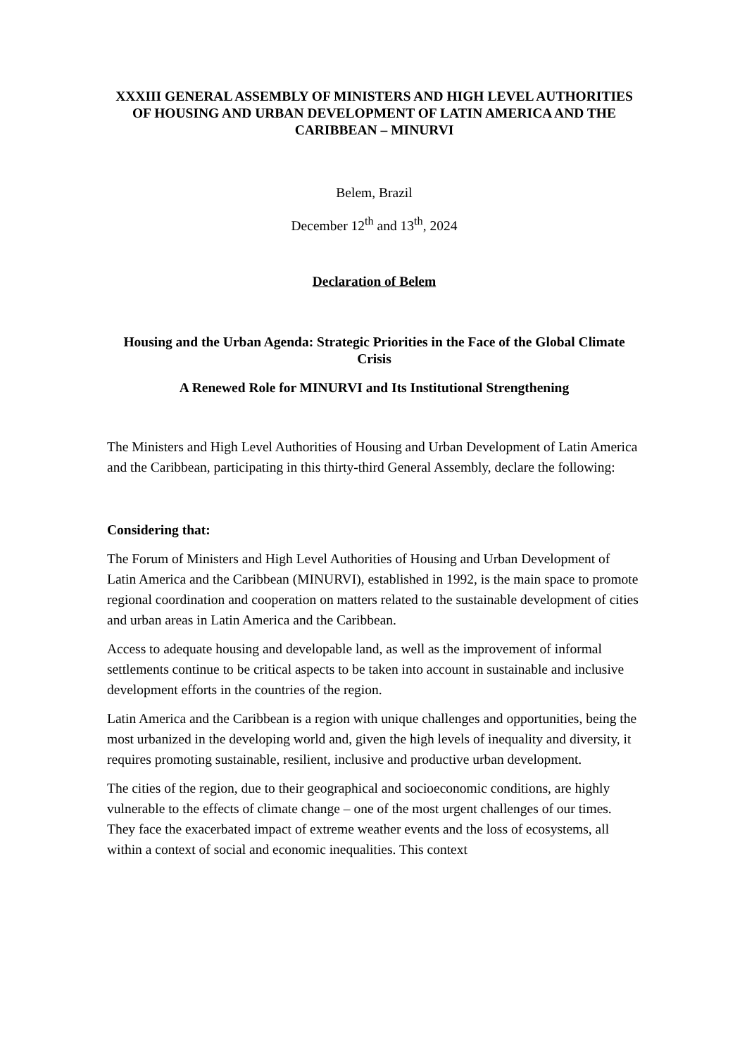XXXIII GENERAL ASSEMBLY OF MINISTERS AND HIGH LEVEL AUTHORITIES OF HOUSING AND URBAN DEVELOPMENT OF LATIN AMERICA AND THE CARIBBEAN – MINURVI
Belem, Brazil
December 12<sup>th</sup> and 13<sup>th</sup>, 2024
Declaration of Belem
Housing and the Urban Agenda: Strategic Priorities in the Face of the Global Climate Crisis
A Renewed Role for MINURVI and Its Institutional Strengthening
The Ministers and High Level Authorities of Housing and Urban Development of Latin America and the Caribbean, participating in this thirty-third General Assembly, declare the following:
Considering that:
The Forum of Ministers and High Level Authorities of Housing and Urban Development of Latin America and the Caribbean (MINURVI), established in 1992, is the main space to promote regional coordination and cooperation on matters related to the sustainable development of cities and urban areas in Latin America and the Caribbean.
Access to adequate housing and developable land, as well as the improvement of informal settlements continue to be critical aspects to be taken into account in sustainable and inclusive development efforts in the countries of the region.
Latin America and the Caribbean is a region with unique challenges and opportunities, being the most urbanized in the developing world and, given the high levels of inequality and diversity, it requires promoting sustainable, resilient, inclusive and productive urban development.
The cities of the region, due to their geographical and socioeconomic conditions, are highly vulnerable to the effects of climate change – one of the most urgent challenges of our times. They face the exacerbated impact of extreme weather events and the loss of ecosystems, all within a context of social and economic inequalities. This context